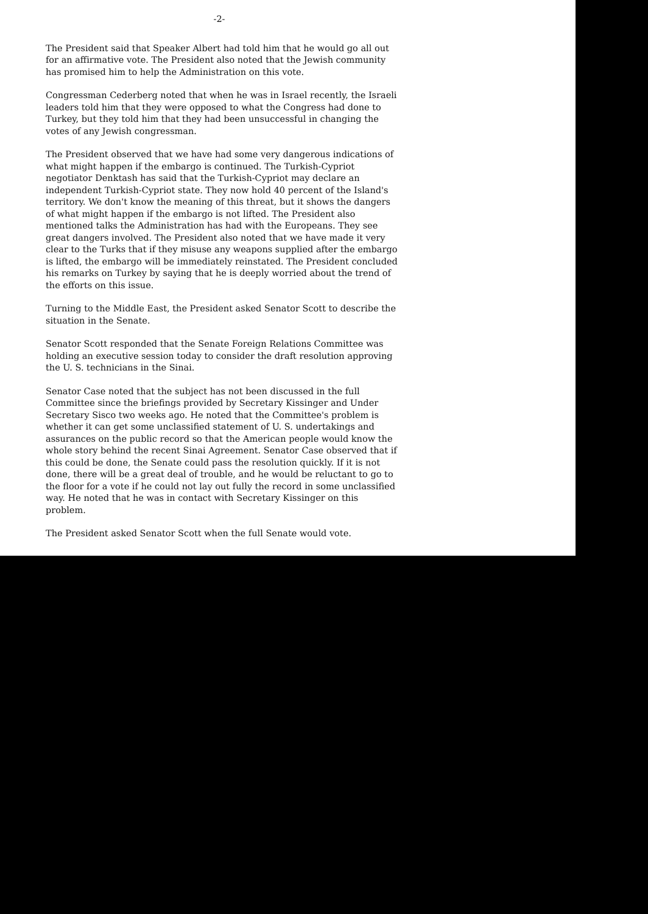-2-
The President said that Speaker Albert had told him that he would go all out for an affirmative vote. The President also noted that the Jewish community has promised him to help the Administration on this vote.
Congressman Cederberg noted that when he was in Israel recently, the Israeli leaders told him that they were opposed to what the Congress had done to Turkey, but they told him that they had been unsuccessful in changing the votes of any Jewish congressman.
The President observed that we have had some very dangerous indications of what might happen if the embargo is continued. The Turkish-Cypriot negotiator Denktash has said that the Turkish-Cypriot may declare an independent Turkish-Cypriot state. They now hold 40 percent of the Island's territory. We don't know the meaning of this threat, but it shows the dangers of what might happen if the embargo is not lifted. The President also mentioned talks the Administration has had with the Europeans. They see great dangers involved. The President also noted that we have made it very clear to the Turks that if they misuse any weapons supplied after the embargo is lifted, the embargo will be immediately reinstated. The President concluded his remarks on Turkey by saying that he is deeply worried about the trend of the efforts on this issue.
Turning to the Middle East, the President asked Senator Scott to describe the situation in the Senate.
Senator Scott responded that the Senate Foreign Relations Committee was holding an executive session today to consider the draft resolution approving the U. S. technicians in the Sinai.
Senator Case noted that the subject has not been discussed in the full Committee since the briefings provided by Secretary Kissinger and Under Secretary Sisco two weeks ago. He noted that the Committee's problem is whether it can get some unclassified statement of U. S. undertakings and assurances on the public record so that the American people would know the whole story behind the recent Sinai Agreement. Senator Case observed that if this could be done, the Senate could pass the resolution quickly. If it is not done, there will be a great deal of trouble, and he would be reluctant to go to the floor for a vote if he could not lay out fully the record in some unclassified way. He noted that he was in contact with Secretary Kissinger on this problem.
The President asked Senator Scott when the full Senate would vote.